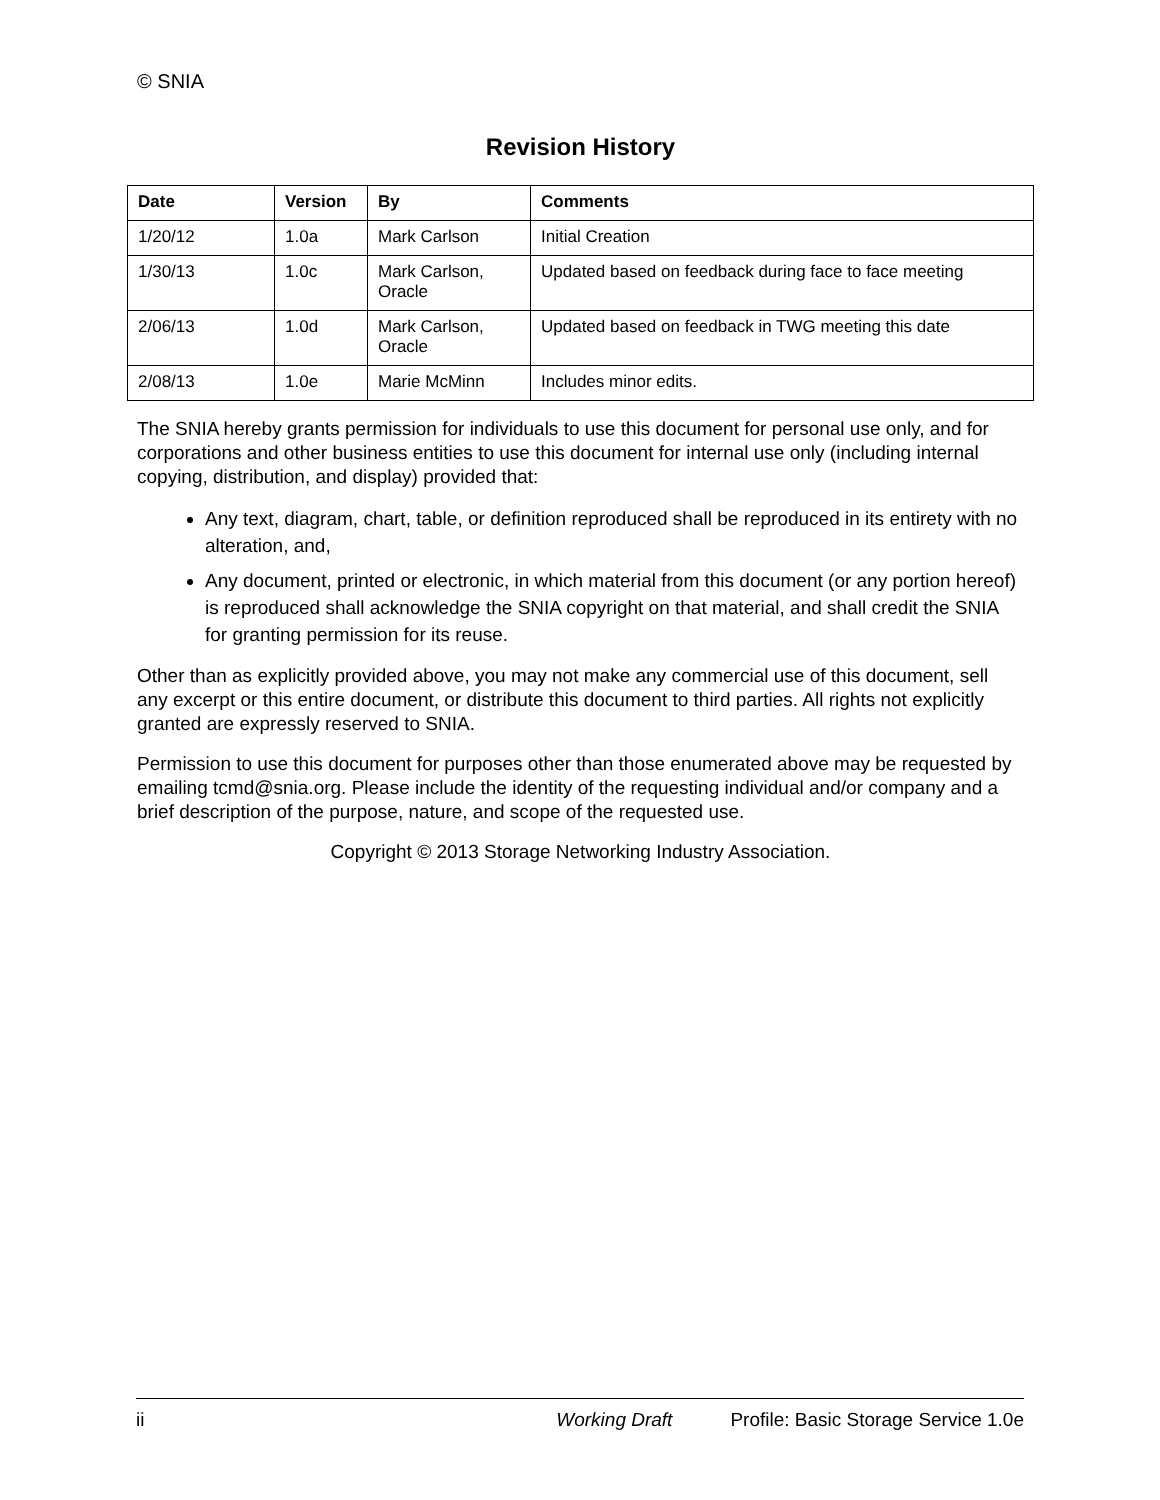© SNIA
Revision History
| Date | Version | By | Comments |
| --- | --- | --- | --- |
| 1/20/12 | 1.0a | Mark Carlson | Initial Creation |
| 1/30/13 | 1.0c | Mark Carlson, Oracle | Updated based on feedback during face to face meeting |
| 2/06/13 | 1.0d | Mark Carlson, Oracle | Updated based on feedback in TWG meeting this date |
| 2/08/13 | 1.0e | Marie McMinn | Includes minor edits. |
The SNIA hereby grants permission for individuals to use this document for personal use only, and for corporations and other business entities to use this document for internal use only (including internal copying, distribution, and display) provided that:
Any text, diagram, chart, table, or definition reproduced shall be reproduced in its entirety with no alteration, and,
Any document, printed or electronic, in which material from this document (or any portion hereof) is reproduced shall acknowledge the SNIA copyright on that material, and shall credit the SNIA for granting permission for its reuse.
Other than as explicitly provided above, you may not make any commercial use of this document, sell any excerpt or this entire document, or distribute this document to third parties. All rights not explicitly granted are expressly reserved to SNIA.
Permission to use this document for purposes other than those enumerated above may be requested by emailing tcmd@snia.org. Please include the identity of the requesting individual and/or company and a brief description of the purpose, nature, and scope of the requested use.
Copyright © 2013 Storage Networking Industry Association.
ii Working Draft Profile: Basic Storage Service 1.0e